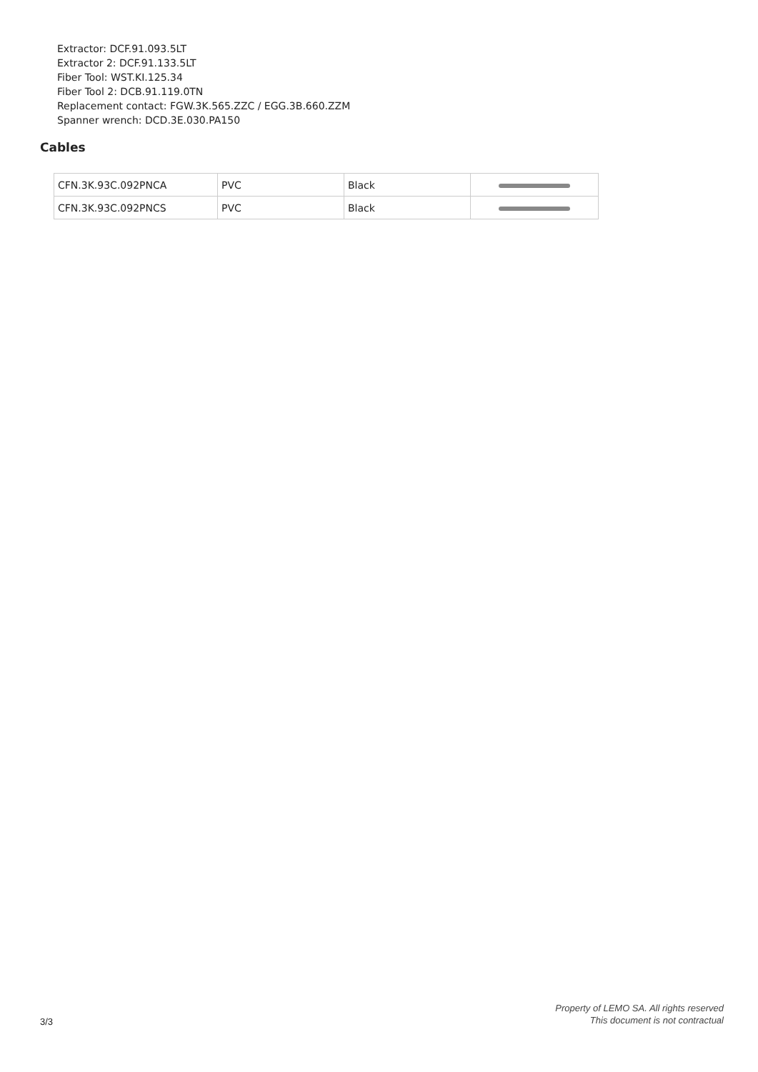Extractor: DCF.91.093.5LT
Extractor 2: DCF.91.133.5LT
Fiber Tool: WST.KI.125.34
Fiber Tool 2: DCB.91.119.0TN
Replacement contact: FGW.3K.565.ZZC / EGG.3B.660.ZZM
Spanner wrench: DCD.3E.030.PA150
Cables
| CFN.3K.93C.092PNCA | PVC | Black | |
| CFN.3K.93C.092PNCS | PVC | Black | |
Property of LEMO SA. All rights reserved
This document is not contractual
3/3